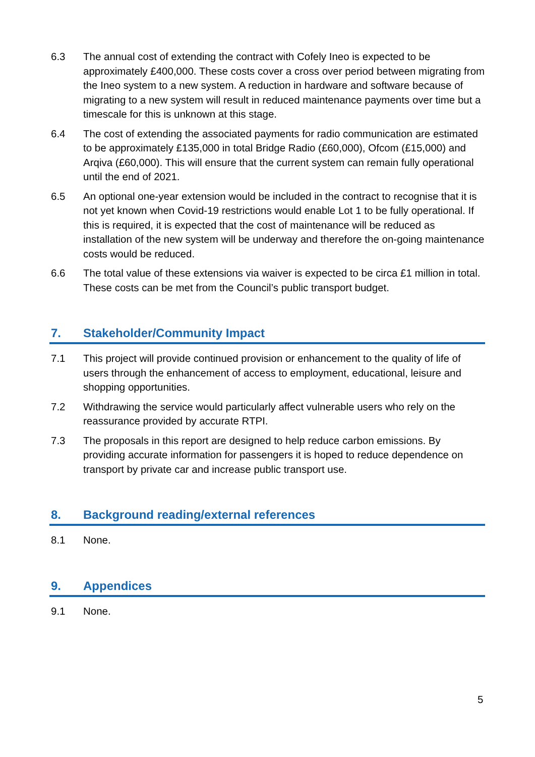6.3 The annual cost of extending the contract with Cofely Ineo is expected to be approximately £400,000. These costs cover a cross over period between migrating from the Ineo system to a new system. A reduction in hardware and software because of migrating to a new system will result in reduced maintenance payments over time but a timescale for this is unknown at this stage.
6.4 The cost of extending the associated payments for radio communication are estimated to be approximately £135,000 in total Bridge Radio (£60,000), Ofcom (£15,000) and Arqiva (£60,000). This will ensure that the current system can remain fully operational until the end of 2021.
6.5 An optional one-year extension would be included in the contract to recognise that it is not yet known when Covid-19 restrictions would enable Lot 1 to be fully operational. If this is required, it is expected that the cost of maintenance will be reduced as installation of the new system will be underway and therefore the on-going maintenance costs would be reduced.
6.6 The total value of these extensions via waiver is expected to be circa £1 million in total. These costs can be met from the Council’s public transport budget.
7. Stakeholder/Community Impact
7.1 This project will provide continued provision or enhancement to the quality of life of users through the enhancement of access to employment, educational, leisure and shopping opportunities.
7.2 Withdrawing the service would particularly affect vulnerable users who rely on the reassurance provided by accurate RTPI.
7.3 The proposals in this report are designed to help reduce carbon emissions. By providing accurate information for passengers it is hoped to reduce dependence on transport by private car and increase public transport use.
8. Background reading/external references
8.1 None.
9. Appendices
9.1 None.
5